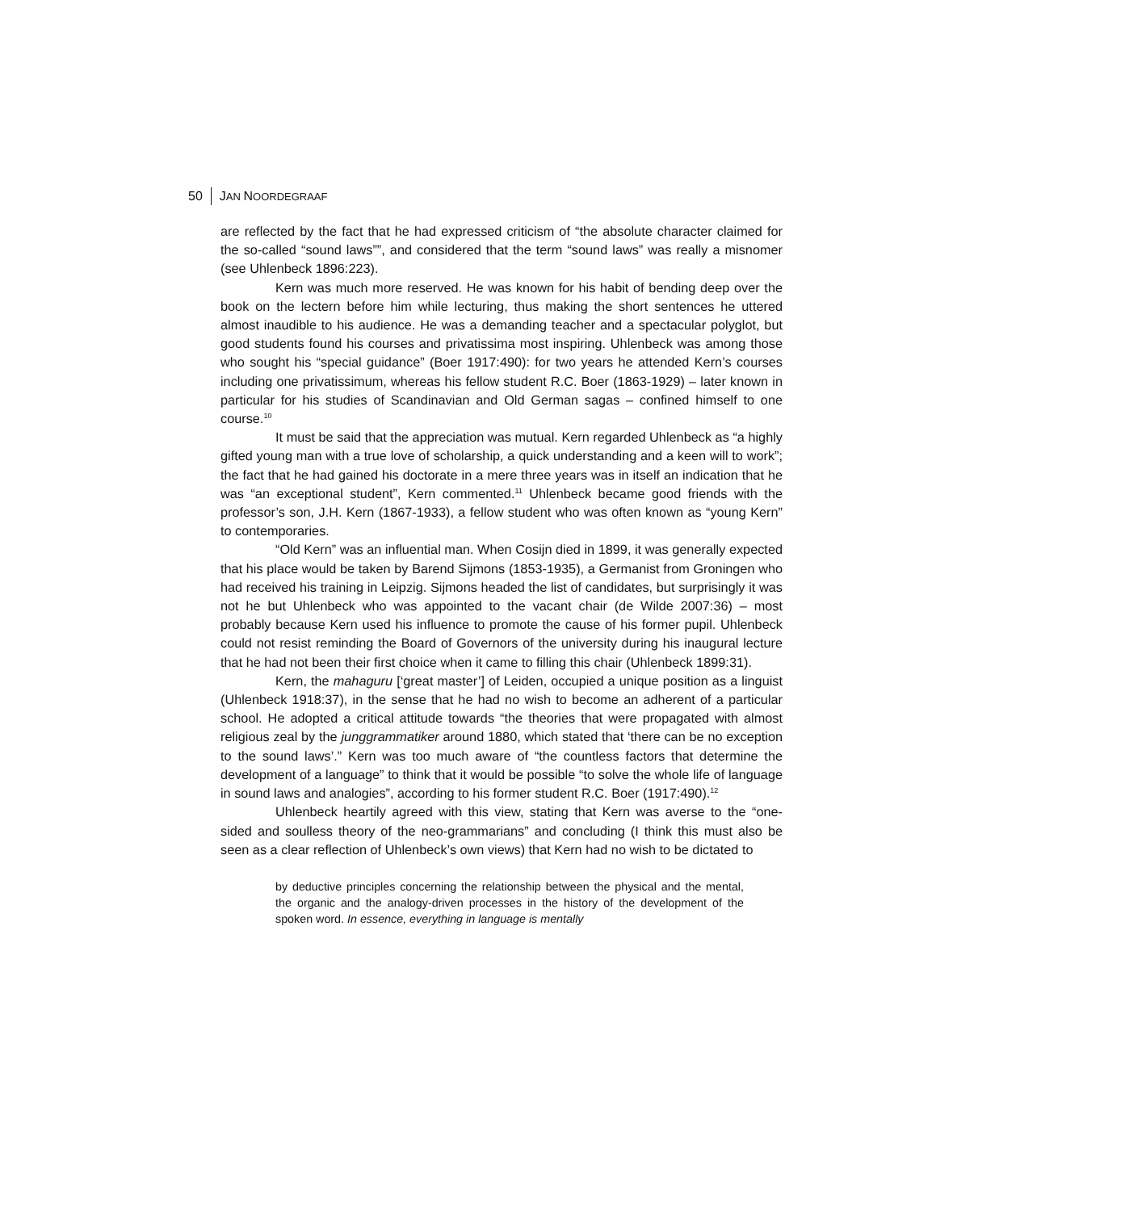50 JAN NOORDEGRAAF
are reflected by the fact that he had expressed criticism of “the absolute character claimed for the so-called “sound laws””, and considered that the term “sound laws” was really a misnomer (see Uhlenbeck 1896:223).
Kern was much more reserved. He was known for his habit of bending deep over the book on the lectern before him while lecturing, thus making the short sentences he uttered almost inaudible to his audience. He was a demanding teacher and a spectacular polyglot, but good students found his courses and privatissima most inspiring. Uhlenbeck was among those who sought his “special guidance” (Boer 1917:490): for two years he attended Kern’s courses including one privatissimum, whereas his fellow student R.C. Boer (1863-1929) – later known in particular for his studies of Scandinavian and Old German sagas – confined himself to one course.<sup>10</sup>
It must be said that the appreciation was mutual. Kern regarded Uhlenbeck as “a highly gifted young man with a true love of scholarship, a quick understanding and a keen will to work”; the fact that he had gained his doctorate in a mere three years was in itself an indication that he was “an exceptional student”, Kern commented.<sup>11</sup> Uhlenbeck became good friends with the professor’s son, J.H. Kern (1867-1933), a fellow student who was often known as “young Kern” to contemporaries.
“Old Kern” was an influential man. When Cosijn died in 1899, it was generally expected that his place would be taken by Barend Sijmons (1853-1935), a Germanist from Groningen who had received his training in Leipzig. Sijmons headed the list of candidates, but surprisingly it was not he but Uhlenbeck who was appointed to the vacant chair (de Wilde 2007:36) – most probably because Kern used his influence to promote the cause of his former pupil. Uhlenbeck could not resist reminding the Board of Governors of the university during his inaugural lecture that he had not been their first choice when it came to filling this chair (Uhlenbeck 1899:31).
Kern, the mahaguru [‘great master’] of Leiden, occupied a unique position as a linguist (Uhlenbeck 1918:37), in the sense that he had no wish to become an adherent of a particular school. He adopted a critical attitude towards “the theories that were propagated with almost religious zeal by the junggrammatiker around 1880, which stated that ‘there can be no exception to the sound laws’.” Kern was too much aware of “the countless factors that determine the development of a language” to think that it would be possible “to solve the whole life of language in sound laws and analogies”, according to his former student R.C. Boer (1917:490).<sup>12</sup>
Uhlenbeck heartily agreed with this view, stating that Kern was averse to the “one-sided and soulless theory of the neo-grammarians” and concluding (I think this must also be seen as a clear reflection of Uhlenbeck’s own views) that Kern had no wish to be dictated to
by deductive principles concerning the relationship between the physical and the mental, the organic and the analogy-driven processes in the history of the development of the spoken word. In essence, everything in language is mentally